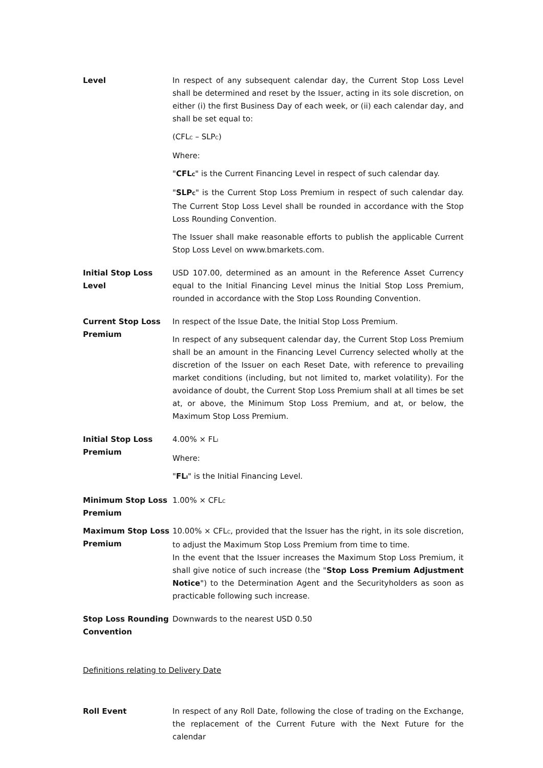Level In respect of any subsequent calendar day, the Current Stop Loss Level shall be determined and reset by the Issuer, acting in its sole discretion, on either (i) the first Business Day of each week, or (ii) each calendar day, and shall be set equal to:
(CFL<sub>C</sub> – SLP<sub>C</sub>)
Where:
"CFL<sub>C</sub>" is the Current Financing Level in respect of such calendar day.
"SLP<sub>C</sub>" is the Current Stop Loss Premium in respect of such calendar day. The Current Stop Loss Level shall be rounded in accordance with the Stop Loss Rounding Convention.
The Issuer shall make reasonable efforts to publish the applicable Current Stop Loss Level on www.bmarkets.com.
Initial Stop Loss Level
USD 107.00, determined as an amount in the Reference Asset Currency equal to the Initial Financing Level minus the Initial Stop Loss Premium, rounded in accordance with the Stop Loss Rounding Convention.
Current Stop Loss Premium
In respect of the Issue Date, the Initial Stop Loss Premium.
In respect of any subsequent calendar day, the Current Stop Loss Premium shall be an amount in the Financing Level Currency selected wholly at the discretion of the Issuer on each Reset Date, with reference to prevailing market conditions (including, but not limited to, market volatility). For the avoidance of doubt, the Current Stop Loss Premium shall at all times be set at, or above, the Minimum Stop Loss Premium, and at, or below, the Maximum Stop Loss Premium.
Initial Stop Loss Premium
4.00% × FL<sub>I</sub>
Where:
"FL<sub>I</sub>" is the Initial Financing Level.
Minimum Stop Loss Premium
1.00% × CFL<sub>C</sub>
Maximum Stop Loss Premium
10.00% × CFL<sub>C</sub>, provided that the Issuer has the right, in its sole discretion, to adjust the Maximum Stop Loss Premium from time to time.
In the event that the Issuer increases the Maximum Stop Loss Premium, it shall give notice of such increase (the "Stop Loss Premium Adjustment Notice") to the Determination Agent and the Securityholders as soon as practicable following such increase.
Stop Loss Rounding Convention
Downwards to the nearest USD 0.50
Definitions relating to Delivery Date
Roll Event In respect of any Roll Date, following the close of trading on the Exchange, the replacement of the Current Future with the Next Future for the calendar